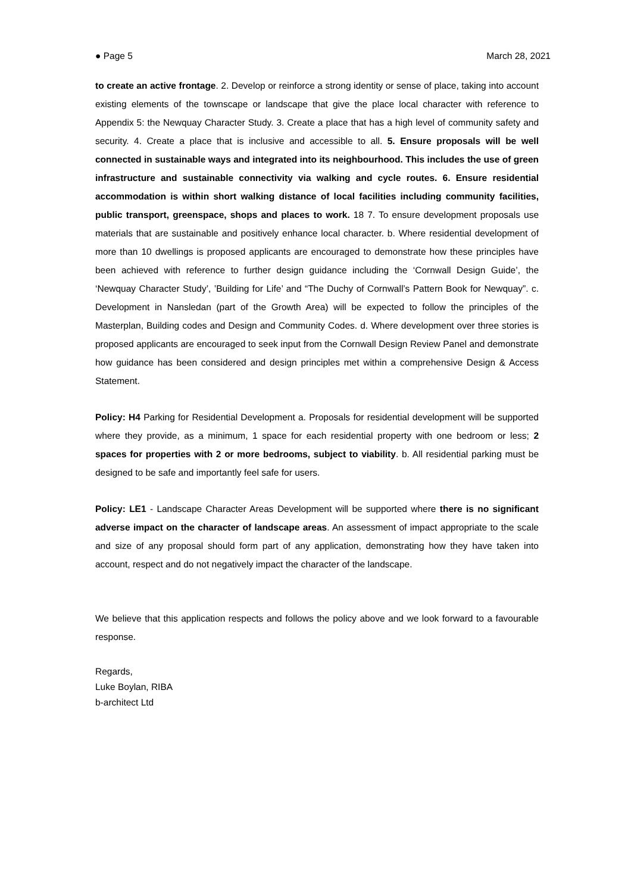● Page 5 March 28, 2021
to create an active frontage. 2. Develop or reinforce a strong identity or sense of place, taking into account existing elements of the townscape or landscape that give the place local character with reference to Appendix 5: the Newquay Character Study. 3. Create a place that has a high level of community safety and security. 4. Create a place that is inclusive and accessible to all. 5. Ensure proposals will be well connected in sustainable ways and integrated into its neighbourhood. This includes the use of green infrastructure and sustainable connectivity via walking and cycle routes. 6. Ensure residential accommodation is within short walking distance of local facilities including community facilities, public transport, greenspace, shops and places to work. 18 7. To ensure development proposals use materials that are sustainable and positively enhance local character. b. Where residential development of more than 10 dwellings is proposed applicants are encouraged to demonstrate how these principles have been achieved with reference to further design guidance including the ‘Cornwall Design Guide’, the ‘Newquay Character Study’, ’Building for Life’ and “The Duchy of Cornwall’s Pattern Book for Newquay”. c. Development in Nansledan (part of the Growth Area) will be expected to follow the principles of the Masterplan, Building codes and Design and Community Codes. d. Where development over three stories is proposed applicants are encouraged to seek input from the Cornwall Design Review Panel and demonstrate how guidance has been considered and design principles met within a comprehensive Design & Access Statement.
Policy: H4 Parking for Residential Development a. Proposals for residential development will be supported where they provide, as a minimum, 1 space for each residential property with one bedroom or less; 2 spaces for properties with 2 or more bedrooms, subject to viability. b. All residential parking must be designed to be safe and importantly feel safe for users.
Policy: LE1 - Landscape Character Areas Development will be supported where there is no significant adverse impact on the character of landscape areas. An assessment of impact appropriate to the scale and size of any proposal should form part of any application, demonstrating how they have taken into account, respect and do not negatively impact the character of the landscape.
We believe that this application respects and follows the policy above and we look forward to a favourable response.
Regards,
Luke Boylan, RIBA
b-architect Ltd